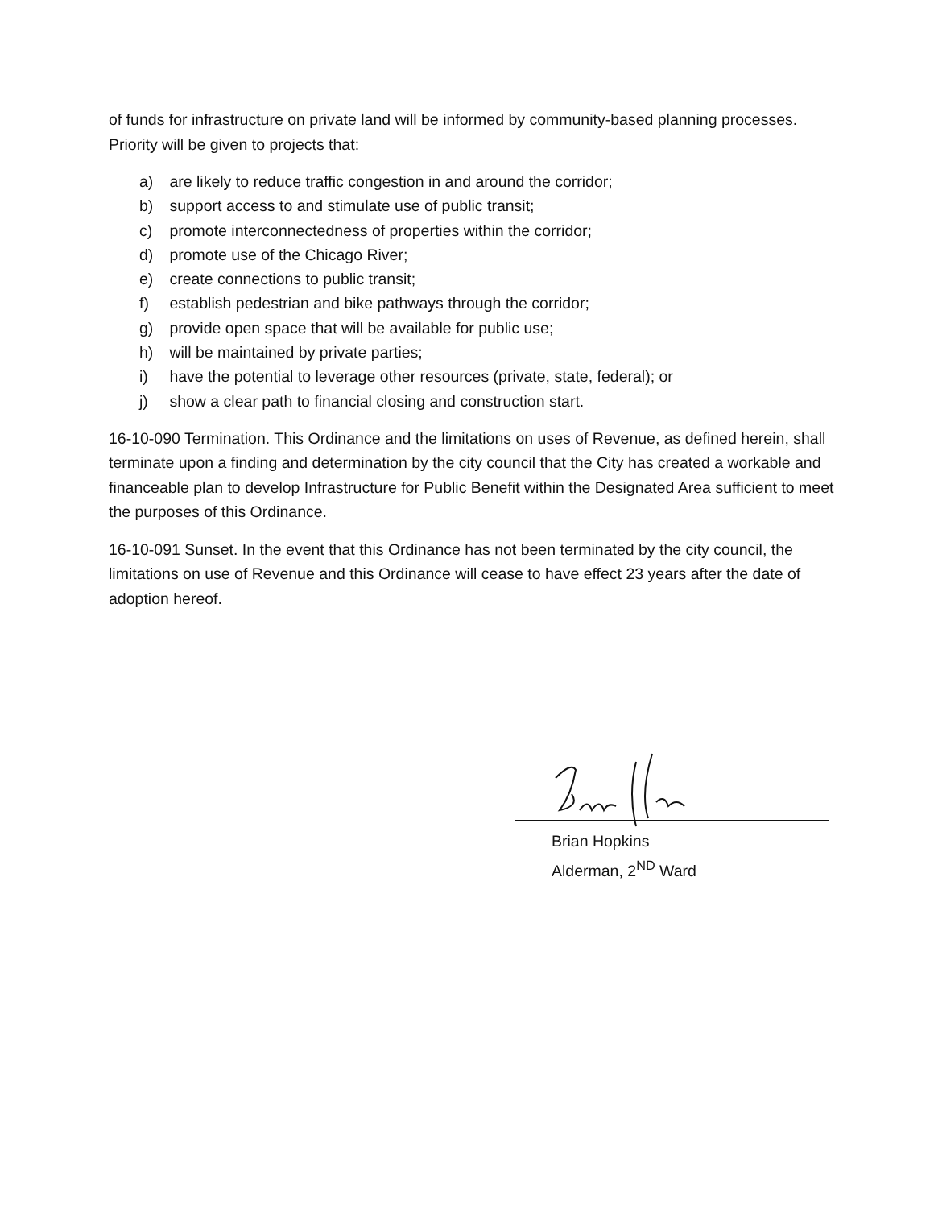of funds for infrastructure on private land will be informed by community-based planning processes. Priority will be given to projects that:
a) are likely to reduce traffic congestion in and around the corridor;
b) support access to and stimulate use of public transit;
c) promote interconnectedness of properties within the corridor;
d) promote use of the Chicago River;
e) create connections to public transit;
f) establish pedestrian and bike pathways through the corridor;
g) provide open space that will be available for public use;
h) will be maintained by private parties;
i) have the potential to leverage other resources (private, state, federal); or
j) show a clear path to financial closing and construction start.
16-10-090 Termination. This Ordinance and the limitations on uses of Revenue, as defined herein, shall terminate upon a finding and determination by the city council that the City has created a workable and financeable plan to develop Infrastructure for Public Benefit within the Designated Area sufficient to meet the purposes of this Ordinance.
16-10-091 Sunset. In the event that this Ordinance has not been terminated by the city council, the limitations on use of Revenue and this Ordinance will cease to have effect 23 years after the date of adoption hereof.
Brian Hopkins
Alderman, 2<sup>ND</sup> Ward